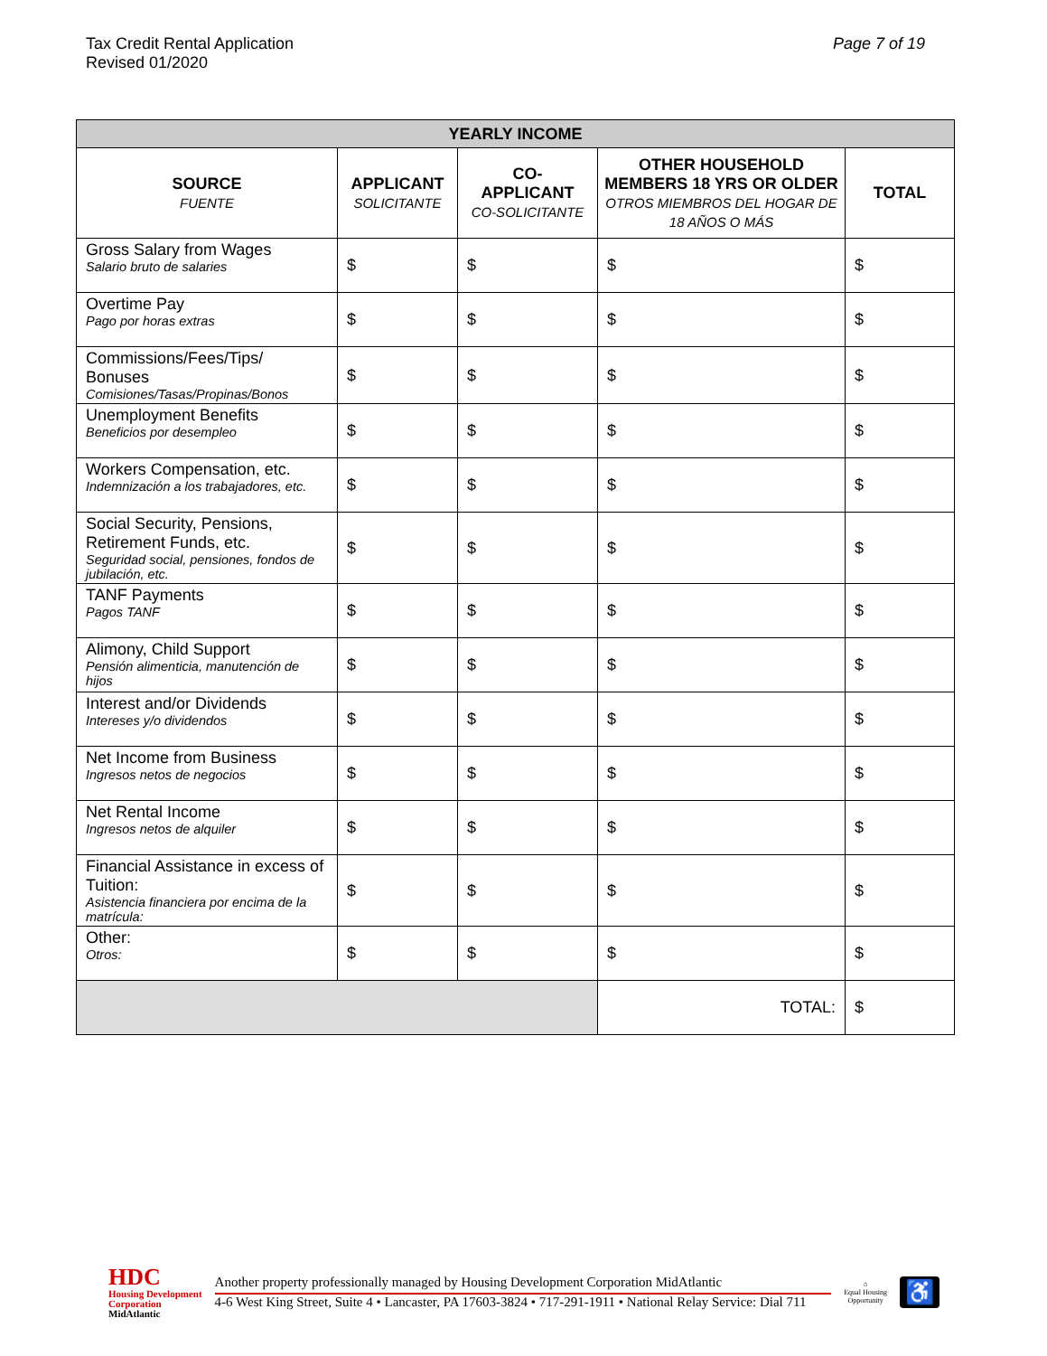Tax Credit Rental Application
Revised 01/2020
Page 7 of 19
| YEARLY INCOME | | | | |
| SOURCE FUENTE | APPLICANT SOLICITANTE | CO- APPLICANT CO-SOLICITANTE | OTHER HOUSEHOLD MEMBERS 18 YRS OR OLDER OTROS MIEMBROS DEL HOGAR DE 18 AÑOS O MÁS | TOTAL |
| Gross Salary from Wages Salario bruto de salaries | $ | $ | $ | $ |
| Overtime Pay Pago por horas extras | $ | $ | $ | $ |
| Commissions/Fees/Tips/ Bonuses Comisiones/Tasas/Propinas/Bonos | $ | $ | $ | $ |
| Unemployment Benefits Beneficios por desempleo | $ | $ | $ | $ |
| Workers Compensation, etc. Indemnización a los trabajadores, etc. | $ | $ | $ | $ |
| Social Security, Pensions, Retirement Funds, etc. Seguridad social, pensiones, fondos de jubilación, etc. | $ | $ | $ | $ |
| TANF Payments Pagos TANF | $ | $ | $ | $ |
| Alimony, Child Support Pensión alimenticia, manutención de hijos | $ | $ | $ | $ |
| Interest and/or Dividends Intereses y/o dividendos | $ | $ | $ | $ |
| Net Income from Business Ingresos netos de negocios | $ | $ | $ | $ |
| Net Rental Income Ingresos netos de alquiler | $ | $ | $ | $ |
| Financial Assistance in excess of Tuition: Asistencia financiera por encima de la matrícula: | $ | $ | $ | $ |
| Other: Otros: | $ | $ | $ | $ |
| | | | TOTAL: | $ |
HDC
Housing Development
Corporation
MidAtlantic
Another property professionally managed by Housing Development Corporation MidAtlantic
4-6 West King Street, Suite 4 • Lancaster, PA 17603-3824 • 717-291-1911 • National Relay Service: Dial 711
⌂
Equal Housing
Opportunity
♿